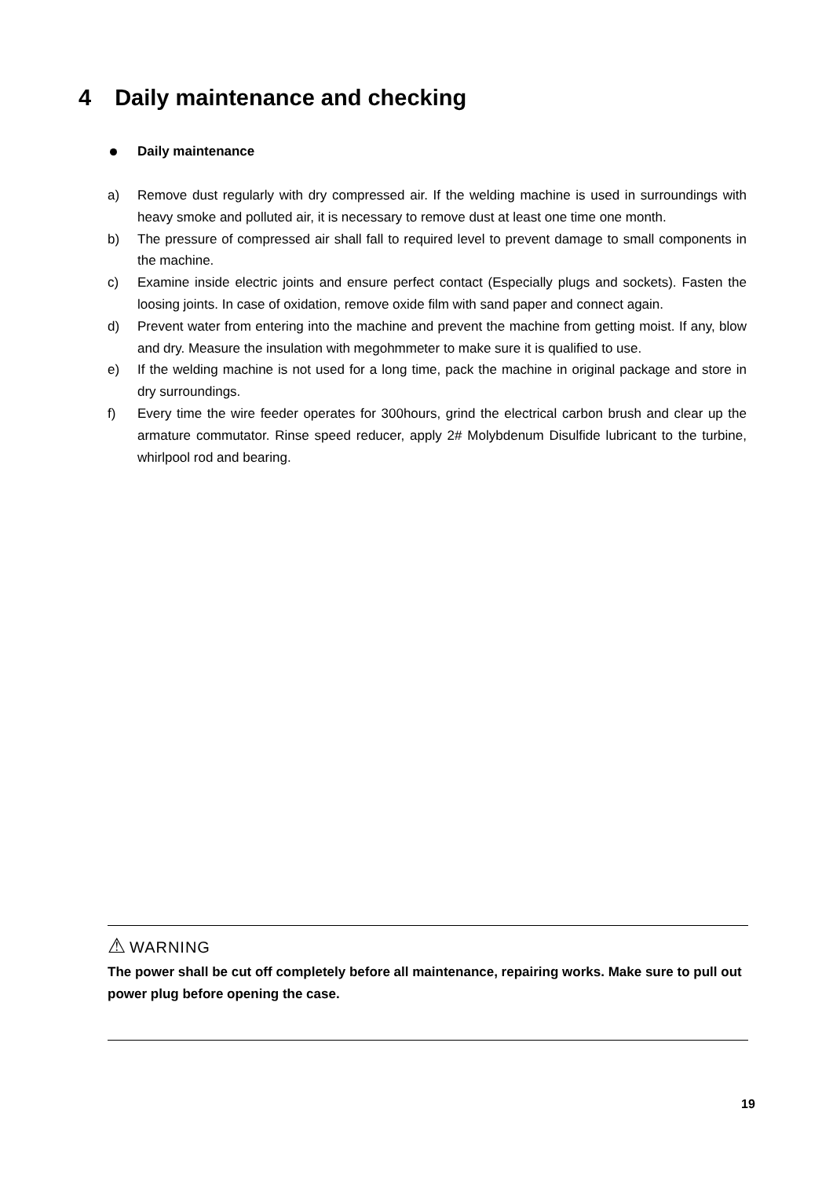4 Daily maintenance and checking
Daily maintenance
a) Remove dust regularly with dry compressed air. If the welding machine is used in surroundings with heavy smoke and polluted air, it is necessary to remove dust at least one time one month.
b) The pressure of compressed air shall fall to required level to prevent damage to small components in the machine.
c) Examine inside electric joints and ensure perfect contact (Especially plugs and sockets). Fasten the loosing joints. In case of oxidation, remove oxide film with sand paper and connect again.
d) Prevent water from entering into the machine and prevent the machine from getting moist. If any, blow and dry. Measure the insulation with megohmmeter to make sure it is qualified to use.
e) If the welding machine is not used for a long time, pack the machine in original package and store in dry surroundings.
f) Every time the wire feeder operates for 300hours, grind the electrical carbon brush and clear up the armature commutator. Rinse speed reducer, apply 2# Molybdenum Disulfide lubricant to the turbine, whirlpool rod and bearing.
⚠ WARNING
The power shall be cut off completely before all maintenance, repairing works. Make sure to pull out power plug before opening the case.
19